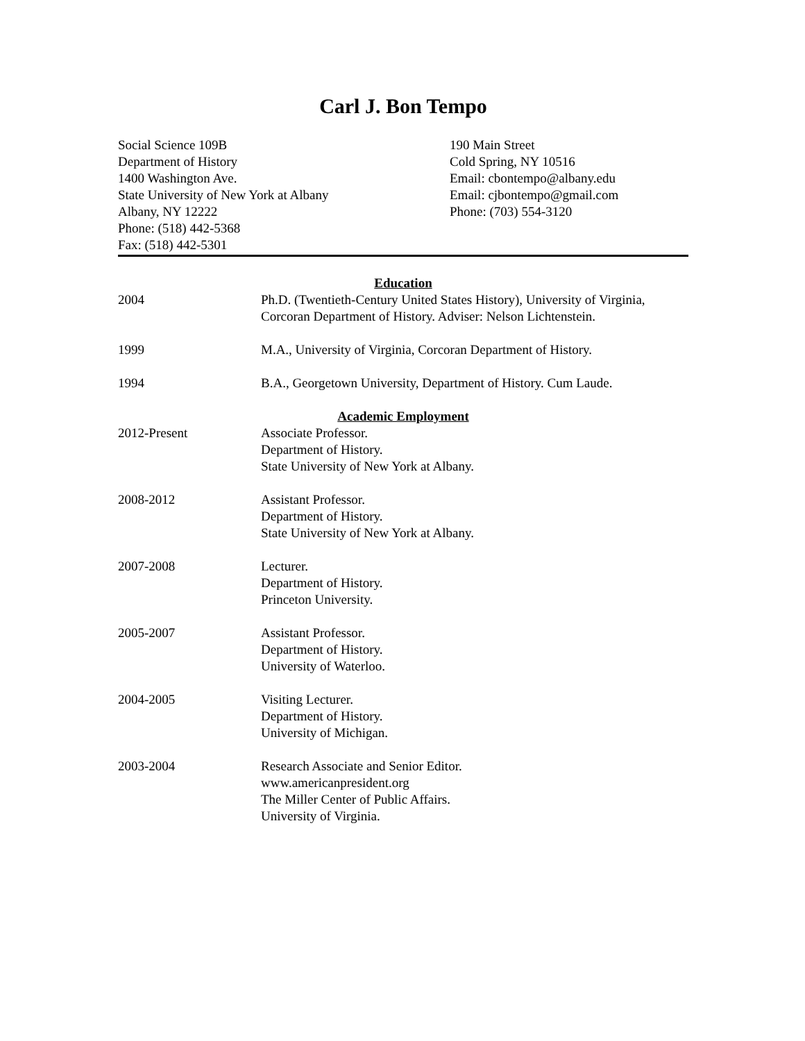Carl J. Bon Tempo
Social Science 109B
Department of History
1400 Washington Ave.
State University of New York at Albany
Albany, NY 12222
Phone: (518) 442-5368
Fax: (518) 442-5301
190 Main Street
Cold Spring, NY 10516
Email: cbontempo@albany.edu
Email: cjbontempo@gmail.com
Phone: (703) 554-3120
Education
2004 Ph.D. (Twentieth-Century United States History), University of Virginia, Corcoran Department of History. Adviser: Nelson Lichtenstein.
1999 M.A., University of Virginia, Corcoran Department of History.
1994 B.A., Georgetown University, Department of History. Cum Laude.
Academic Employment
2012-Present Associate Professor.
Department of History.
State University of New York at Albany.
2008-2012 Assistant Professor.
Department of History.
State University of New York at Albany.
2007-2008 Lecturer.
Department of History.
Princeton University.
2005-2007 Assistant Professor.
Department of History.
University of Waterloo.
2004-2005 Visiting Lecturer.
Department of History.
University of Michigan.
2003-2004 Research Associate and Senior Editor.
www.americanpresident.org
The Miller Center of Public Affairs.
University of Virginia.